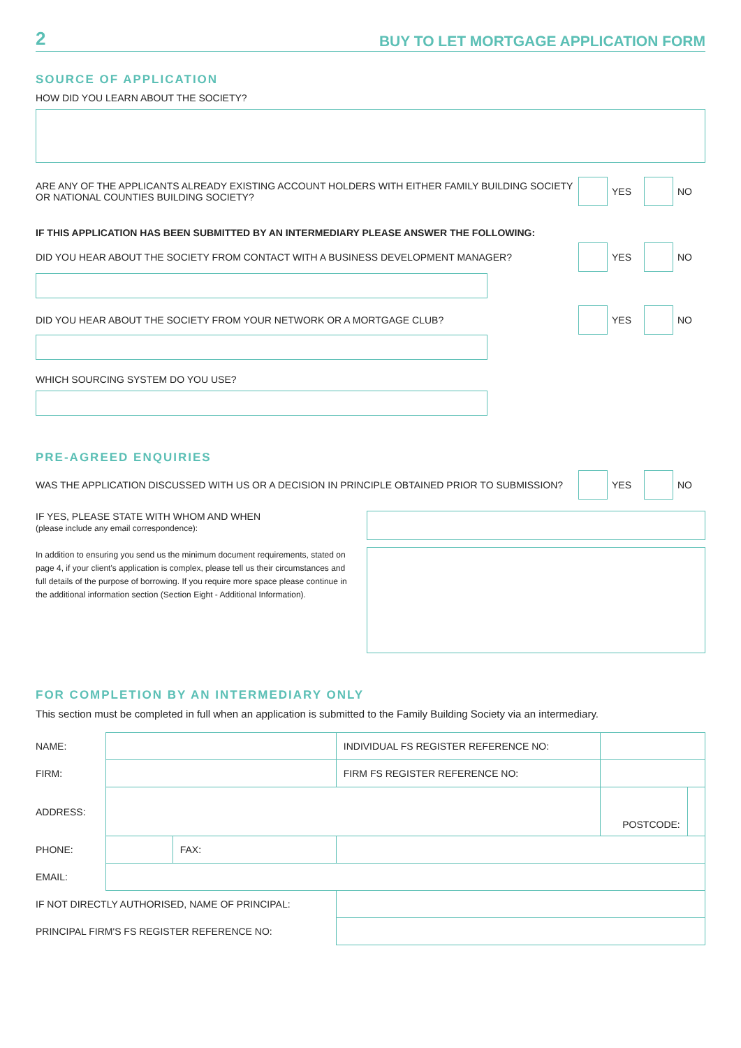2 BUY TO LET MORTGAGE APPLICATION FORM
SOURCE OF APPLICATION
HOW DID YOU LEARN ABOUT THE SOCIETY?
ARE ANY OF THE APPLICANTS ALREADY EXISTING ACCOUNT HOLDERS WITH EITHER FAMILY BUILDING SOCIETY OR NATIONAL COUNTIES BUILDING SOCIETY?
YES NO
IF THIS APPLICATION HAS BEEN SUBMITTED BY AN INTERMEDIARY PLEASE ANSWER THE FOLLOWING:
DID YOU HEAR ABOUT THE SOCIETY FROM CONTACT WITH A BUSINESS DEVELOPMENT MANAGER?
YES NO
DID YOU HEAR ABOUT THE SOCIETY FROM YOUR NETWORK OR A MORTGAGE CLUB?
YES NO
WHICH SOURCING SYSTEM DO YOU USE?
PRE-AGREED ENQUIRIES
WAS THE APPLICATION DISCUSSED WITH US OR A DECISION IN PRINCIPLE OBTAINED PRIOR TO SUBMISSION?
YES NO
IF YES, PLEASE STATE WITH WHOM AND WHEN
(please include any email correspondence):
In addition to ensuring you send us the minimum document requirements, stated on page 4, if your client's application is complex, please tell us their circumstances and full details of the purpose of borrowing. If you require more space please continue in the additional information section (Section Eight - Additional Information).
FOR COMPLETION BY AN INTERMEDIARY ONLY
This section must be completed in full when an application is submitted to the Family Building Society via an intermediary.
| NAME: | | | INDIVIDUAL FS REGISTER REFERENCE NO: | | |
| FIRM: | | | FIRM FS REGISTER REFERENCE NO: | | |
| ADDRESS: | | | | POSTCODE: | |
| PHONE: | | FAX: | | | |
| EMAIL: | | | | | |
| IF NOT DIRECTLY AUTHORISED, NAME OF PRINCIPAL: | | | | | |
| PRINCIPAL FIRM'S FS REGISTER REFERENCE NO: | | | | | |